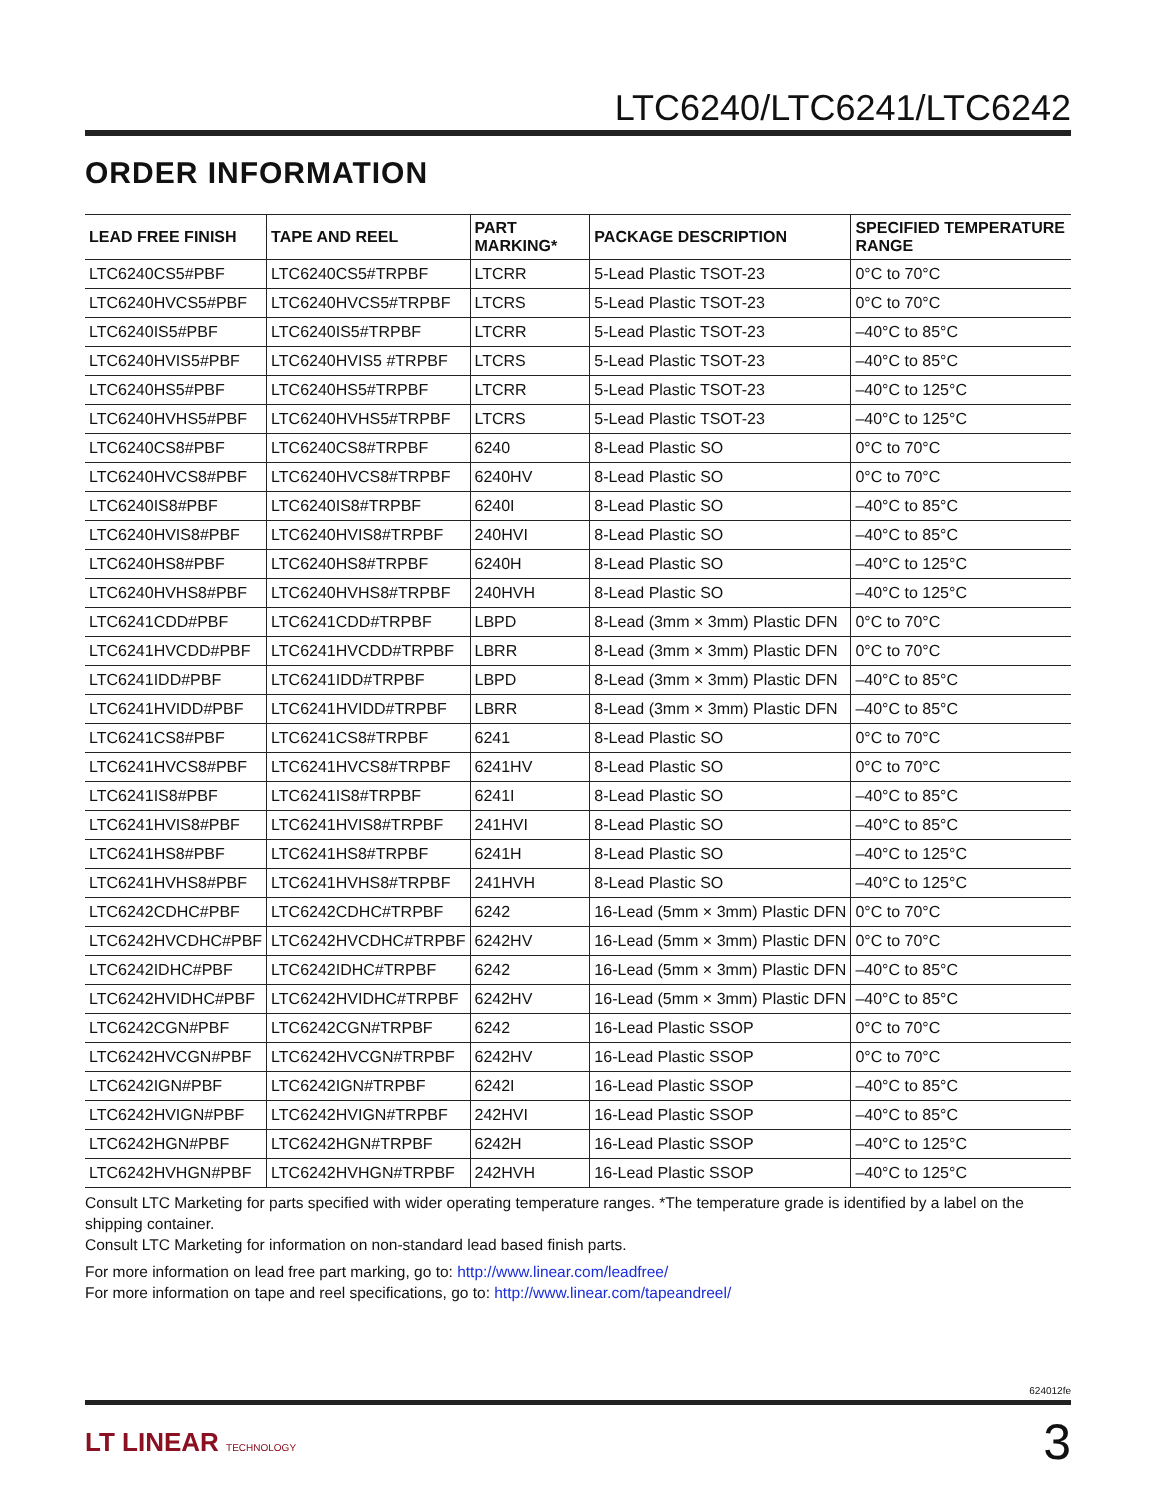LTC6240/LTC6241/LTC6242
ORDER INFORMATION
| LEAD FREE FINISH | TAPE AND REEL | PART MARKING* | PACKAGE DESCRIPTION | SPECIFIED TEMPERATURE RANGE |
| --- | --- | --- | --- | --- |
| LTC6240CS5#PBF | LTC6240CS5#TRPBF | LTCRR | 5-Lead Plastic TSOT-23 | 0°C to 70°C |
| LTC6240HVCS5#PBF | LTC6240HVCS5#TRPBF | LTCRS | 5-Lead Plastic TSOT-23 | 0°C to 70°C |
| LTC6240IS5#PBF | LTC6240IS5#TRPBF | LTCRR | 5-Lead Plastic TSOT-23 | –40°C to 85°C |
| LTC6240HVIS5#PBF | LTC6240HVIS5 #TRPBF | LTCRS | 5-Lead Plastic TSOT-23 | –40°C to 85°C |
| LTC6240HS5#PBF | LTC6240HS5#TRPBF | LTCRR | 5-Lead Plastic TSOT-23 | –40°C to 125°C |
| LTC6240HVHS5#PBF | LTC6240HVHS5#TRPBF | LTCRS | 5-Lead Plastic TSOT-23 | –40°C to 125°C |
| LTC6240CS8#PBF | LTC6240CS8#TRPBF | 6240 | 8-Lead Plastic SO | 0°C to 70°C |
| LTC6240HVCS8#PBF | LTC6240HVCS8#TRPBF | 6240HV | 8-Lead Plastic SO | 0°C to 70°C |
| LTC6240IS8#PBF | LTC6240IS8#TRPBF | 6240I | 8-Lead Plastic SO | –40°C to 85°C |
| LTC6240HVIS8#PBF | LTC6240HVIS8#TRPBF | 240HVI | 8-Lead Plastic SO | –40°C to 85°C |
| LTC6240HS8#PBF | LTC6240HS8#TRPBF | 6240H | 8-Lead Plastic SO | –40°C to 125°C |
| LTC6240HVHS8#PBF | LTC6240HVHS8#TRPBF | 240HVH | 8-Lead Plastic SO | –40°C to 125°C |
| LTC6241CDD#PBF | LTC6241CDD#TRPBF | LBPD | 8-Lead (3mm × 3mm) Plastic DFN | 0°C to 70°C |
| LTC6241HVCDD#PBF | LTC6241HVCDD#TRPBF | LBRR | 8-Lead (3mm × 3mm) Plastic DFN | 0°C to 70°C |
| LTC6241IDD#PBF | LTC6241IDD#TRPBF | LBPD | 8-Lead (3mm × 3mm) Plastic DFN | –40°C to 85°C |
| LTC6241HVIDD#PBF | LTC6241HVIDD#TRPBF | LBRR | 8-Lead (3mm × 3mm) Plastic DFN | –40°C to 85°C |
| LTC6241CS8#PBF | LTC6241CS8#TRPBF | 6241 | 8-Lead Plastic SO | 0°C to 70°C |
| LTC6241HVCS8#PBF | LTC6241HVCS8#TRPBF | 6241HV | 8-Lead Plastic SO | 0°C to 70°C |
| LTC6241IS8#PBF | LTC6241IS8#TRPBF | 6241I | 8-Lead Plastic SO | –40°C to 85°C |
| LTC6241HVIS8#PBF | LTC6241HVIS8#TRPBF | 241HVI | 8-Lead Plastic SO | –40°C to 85°C |
| LTC6241HS8#PBF | LTC6241HS8#TRPBF | 6241H | 8-Lead Plastic SO | –40°C to 125°C |
| LTC6241HVHS8#PBF | LTC6241HVHS8#TRPBF | 241HVH | 8-Lead Plastic SO | –40°C to 125°C |
| LTC6242CDHC#PBF | LTC6242CDHC#TRPBF | 6242 | 16-Lead (5mm × 3mm) Plastic DFN | 0°C to 70°C |
| LTC6242HVCDHC#PBF | LTC6242HVCDHC#TRPBF | 6242HV | 16-Lead (5mm × 3mm) Plastic DFN | 0°C to 70°C |
| LTC6242IDHC#PBF | LTC6242IDHC#TRPBF | 6242 | 16-Lead (5mm × 3mm) Plastic DFN | –40°C to 85°C |
| LTC6242HVIDHC#PBF | LTC6242HVIDHC#TRPBF | 6242HV | 16-Lead (5mm × 3mm) Plastic DFN | –40°C to 85°C |
| LTC6242CGN#PBF | LTC6242CGN#TRPBF | 6242 | 16-Lead Plastic SSOP | 0°C to 70°C |
| LTC6242HVCGN#PBF | LTC6242HVCGN#TRPBF | 6242HV | 16-Lead Plastic SSOP | 0°C to 70°C |
| LTC6242IGN#PBF | LTC6242IGN#TRPBF | 6242I | 16-Lead Plastic SSOP | –40°C to 85°C |
| LTC6242HVIGN#PBF | LTC6242HVIGN#TRPBF | 242HVI | 16-Lead Plastic SSOP | –40°C to 85°C |
| LTC6242HGN#PBF | LTC6242HGN#TRPBF | 6242H | 16-Lead Plastic SSOP | –40°C to 125°C |
| LTC6242HVHGN#PBF | LTC6242HVHGN#TRPBF | 242HVH | 16-Lead Plastic SSOP | –40°C to 125°C |
Consult LTC Marketing for parts specified with wider operating temperature ranges. *The temperature grade is identified by a label on the shipping container.
Consult LTC Marketing for information on non-standard lead based finish parts.
For more information on lead free part marking, go to: http://www.linear.com/leadfree/
For more information on tape and reel specifications, go to: http://www.linear.com/tapeandreel/
624012fe
LT LINEAR TECHNOLOGY 3